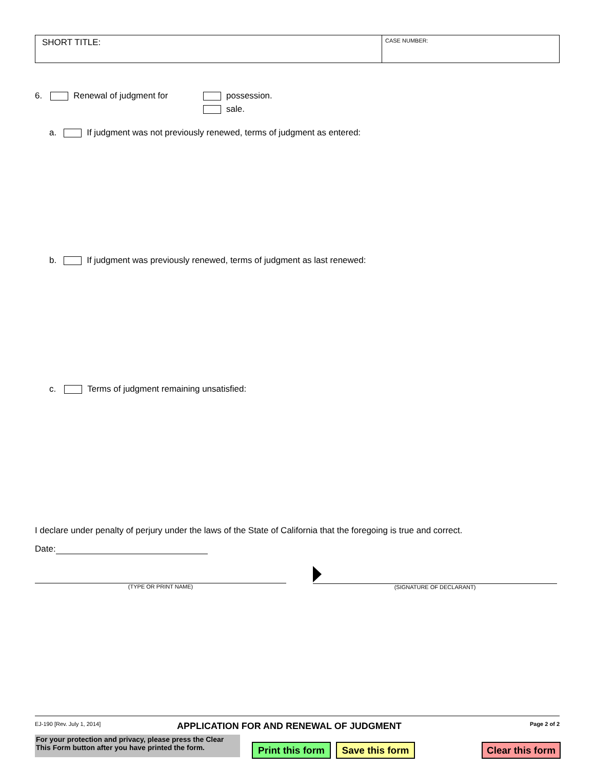SHORT TITLE:
CASE NUMBER:
6. Renewal of judgment for possession.
sale.
a. If judgment was not previously renewed, terms of judgment as entered:
b. If judgment was previously renewed, terms of judgment as last renewed:
c. Terms of judgment remaining unsatisfied:
I declare under penalty of perjury under the laws of the State of California that the foregoing is true and correct.
Date:
(TYPE OR PRINT NAME) (SIGNATURE OF DECLARANT)
EJ-190 [Rev. July 1, 2014]
APPLICATION FOR AND RENEWAL OF JUDGMENT
Page 2 of 2
For your protection and privacy, please press the Clear This Form button after you have printed the form.
Print this form
Save this form
Clear this form